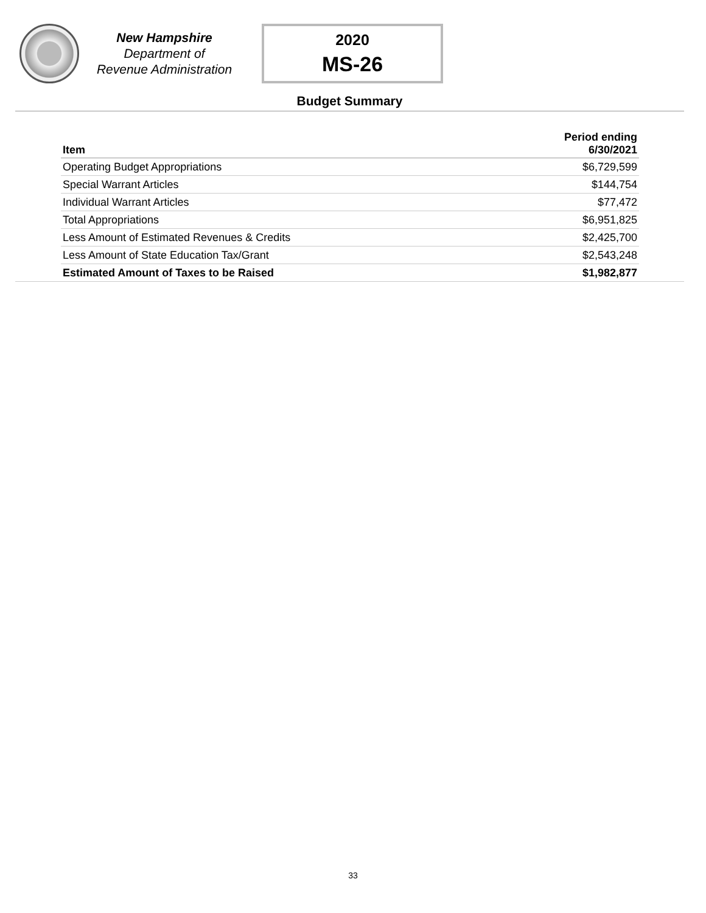New Hampshire
Department of
Revenue Administration
2020
MS-26
Budget Summary
| Item | Period ending 6/30/2021 |
| --- | --- |
| Operating Budget Appropriations | $6,729,599 |
| Special Warrant Articles | $144,754 |
| Individual Warrant Articles | $77,472 |
| Total Appropriations | $6,951,825 |
| Less Amount of Estimated Revenues & Credits | $2,425,700 |
| Less Amount of State Education Tax/Grant | $2,543,248 |
| Estimated Amount of Taxes to be Raised | $1,982,877 |
33